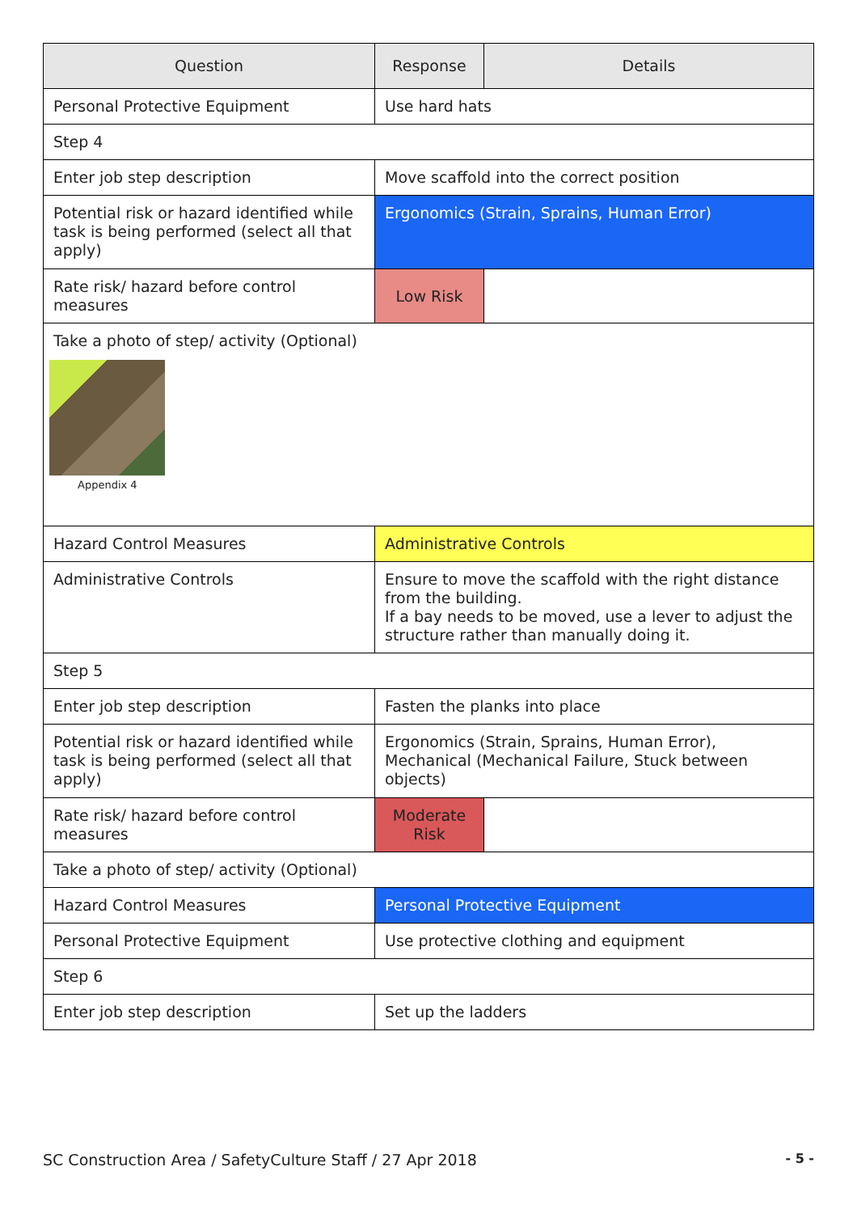| Question | Response | Details |
| --- | --- | --- |
| Personal Protective Equipment | Use hard hats | |
| Step 4 | | |
| Enter job step description | Move scaffold into the correct position | |
| Potential risk or hazard identified while task is being performed (select all that apply) | Ergonomics (Strain, Sprains, Human Error) | |
| Rate risk/ hazard before control measures | Low Risk | |
| Take a photo of step/ activity (Optional) Appendix 4 | | |
| Hazard Control Measures | Administrative Controls | |
| Administrative Controls | Ensure to move the scaffold with the right distance from the building. If a bay needs to be moved, use a lever to adjust the structure rather than manually doing it. | |
| Step 5 | | |
| Enter job step description | Fasten the planks into place | |
| Potential risk or hazard identified while task is being performed (select all that apply) | Ergonomics (Strain, Sprains, Human Error), Mechanical (Mechanical Failure, Stuck between objects) | |
| Rate risk/ hazard before control measures | Moderate Risk | |
| Take a photo of step/ activity (Optional) | | |
| Hazard Control Measures | Personal Protective Equipment | |
| Personal Protective Equipment | Use protective clothing and equipment | |
| Step 6 | | |
| Enter job step description | Set up the ladders | |
SC Construction Area / SafetyCulture Staff / 27 Apr 2018 - 5 -